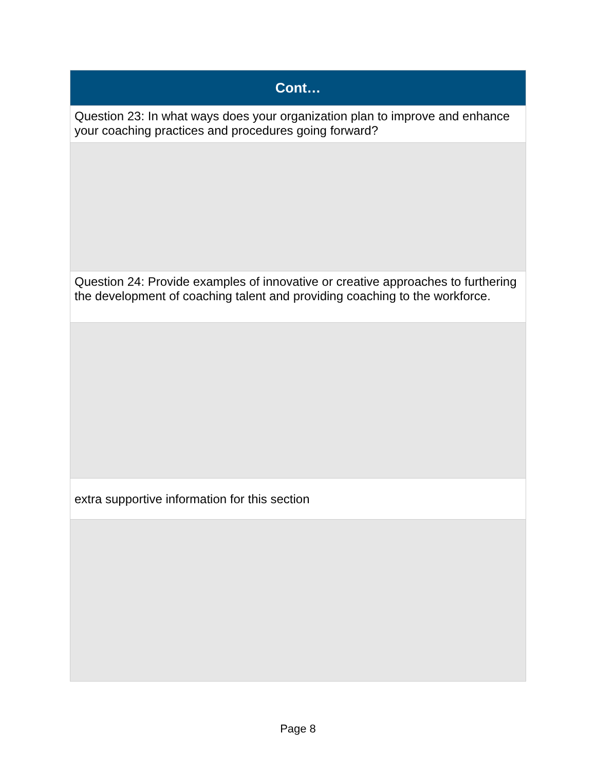| Cont… |
| --- |
| Question 23: In what ways does your organization plan to improve and enhance your coaching practices and procedures going forward? |
| Question 24: Provide examples of innovative or creative approaches to furthering the development of coaching talent and providing coaching to the workforce. |
| extra supportive information for this section |
Page 8